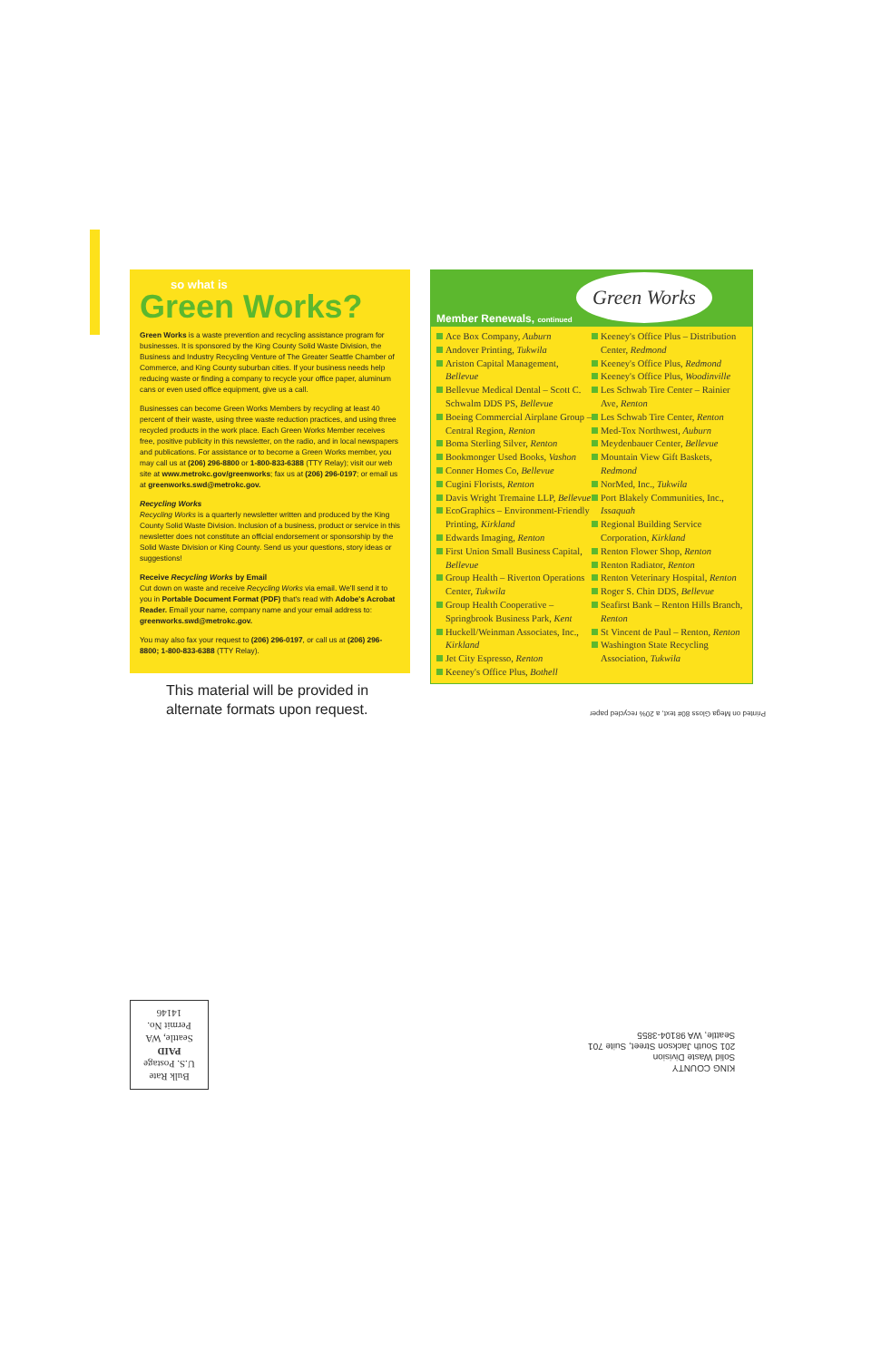so what is
Green Works?
Green Works is a waste prevention and recycling assistance program for businesses. It is sponsored by the King County Solid Waste Division, the Business and Industry Recycling Venture of The Greater Seattle Chamber of Commerce, and King County suburban cities. If your business needs help reducing waste or finding a company to recycle your office paper, aluminum cans or even used office equipment, give us a call.
Businesses can become Green Works Members by recycling at least 40 percent of their waste, using three waste reduction practices, and using three recycled products in the work place. Each Green Works Member receives free, positive publicity in this newsletter, on the radio, and in local newspapers and publications. For assistance or to become a Green Works member, you may call us at (206) 296-8800 or 1-800-833-6388 (TTY Relay); visit our web site at www.metrokc.gov/greenworks; fax us at (206) 296-0197; or email us at greenworks.swd@metrokc.gov.
Recycling Works
Recycling Works is a quarterly newsletter written and produced by the King County Solid Waste Division. Inclusion of a business, product or service in this newsletter does not constitute an official endorsement or sponsorship by the Solid Waste Division or King County. Send us your questions, story ideas or suggestions!
Receive Recycling Works by Email
Cut down on waste and receive Recycling Works via email. We'll send it to you in Portable Document Format (PDF) that's read with Adobe's Acrobat Reader. Email your name, company name and your email address to: greenworks.swd@metrokc.gov.
You may also fax your request to (206) 296-0197, or call us at (206) 296-8800; 1-800-833-6388 (TTY Relay).
This material will be provided in alternate formats upon request.
Green Works
Member Renewals, continued
Ace Box Company, Auburn
Andover Printing, Tukwila
Ariston Capital Management, Bellevue
Bellevue Medical Dental – Scott C. Schwalm DDS PS, Bellevue
Boeing Commercial Airplane Group – Central Region, Renton
Boma Sterling Silver, Renton
Bookmonger Used Books, Vashon
Conner Homes Co, Bellevue
Cugini Florists, Renton
Davis Wright Tremaine LLP, Bellevue
EcoGraphics – Environment-Friendly Printing, Kirkland
Edwards Imaging, Renton
First Union Small Business Capital, Bellevue
Group Health – Riverton Operations Center, Tukwila
Group Health Cooperative – Springbrook Business Park, Kent
Huckell/Weinman Associates, Inc., Kirkland
Jet City Espresso, Renton
Keeney's Office Plus, Bothell
Keeney's Office Plus – Distribution Center, Redmond
Keeney's Office Plus, Redmond
Keeney's Office Plus, Woodinville
Les Schwab Tire Center – Rainier Ave, Renton
Les Schwab Tire Center, Renton
Med-Tox Northwest, Auburn
Meydenbauer Center, Bellevue
Mountain View Gift Baskets, Redmond
NorMed, Inc., Tukwila
Port Blakely Communities, Inc., Issaquah
Regional Building Service Corporation, Kirkland
Renton Flower Shop, Renton
Renton Radiator, Renton
Renton Veterinary Hospital, Renton
Roger S. Chin DDS, Bellevue
Seafirst Bank – Renton Hills Branch, Renton
St Vincent de Paul – Renton, Renton
Washington State Recycling Association, Tukwila
Printed on Mega Gloss 80# text, a 20% recycled paper
KING COUNTY
Solid Waste Division
201 South Jackson Street, Suite 701
Seattle, WA 98104-3855
Bulk Rate
U.S. Postage
PAID
Seattle, WA
Permit No.
14146